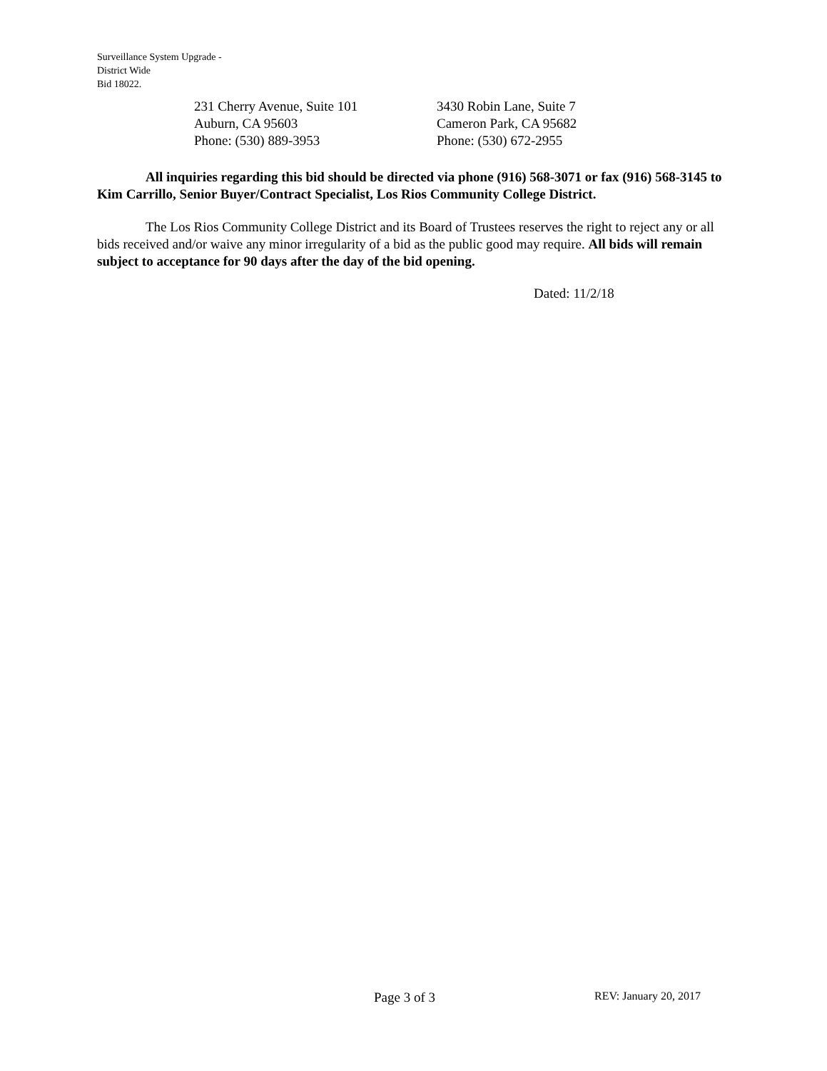Surveillance System Upgrade -
District Wide
Bid 18022.
231 Cherry Avenue, Suite 101
Auburn, CA 95603
Phone: (530) 889-3953
3430 Robin Lane, Suite 7
Cameron Park, CA 95682
Phone: (530) 672-2955
All inquiries regarding this bid should be directed via phone (916) 568-3071 or fax (916) 568-3145 to Kim Carrillo, Senior Buyer/Contract Specialist, Los Rios Community College District.
The Los Rios Community College District and its Board of Trustees reserves the right to reject any or all bids received and/or waive any minor irregularity of a bid as the public good may require. All bids will remain subject to acceptance for 90 days after the day of the bid opening.
Dated: 11/2/18
Page 3 of 3 REV: January 20, 2017